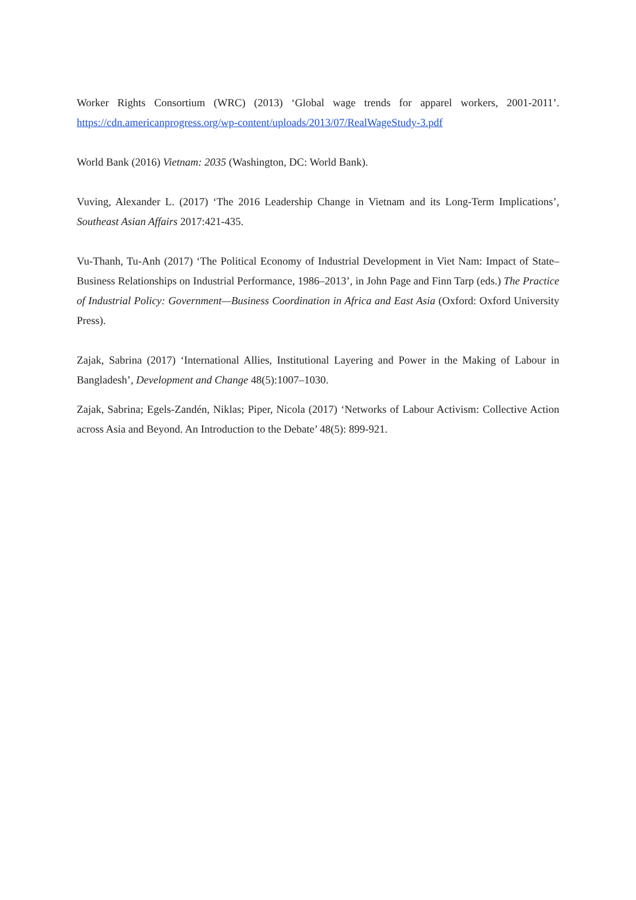Worker Rights Consortium (WRC) (2013) ‘Global wage trends for apparel workers, 2001-2011’. https://cdn.americanprogress.org/wp-content/uploads/2013/07/RealWageStudy-3.pdf
World Bank (2016) Vietnam: 2035 (Washington, DC: World Bank).
Vuving, Alexander L. (2017) ‘The 2016 Leadership Change in Vietnam and its Long-Term Implications’, Southeast Asian Affairs 2017:421-435.
Vu-Thanh, Tu-Anh (2017) ‘The Political Economy of Industrial Development in Viet Nam: Impact of State–Business Relationships on Industrial Performance, 1986–2013’, in John Page and Finn Tarp (eds.) The Practice of Industrial Policy: Government—Business Coordination in Africa and East Asia (Oxford: Oxford University Press).
Zajak, Sabrina (2017) ‘International Allies, Institutional Layering and Power in the Making of Labour in Bangladesh’, Development and Change 48(5):1007–1030.
Zajak, Sabrina; Egels-Zandén, Niklas; Piper, Nicola (2017) ‘Networks of Labour Activism: Collective Action across Asia and Beyond. An Introduction to the Debate’ 48(5): 899-921.